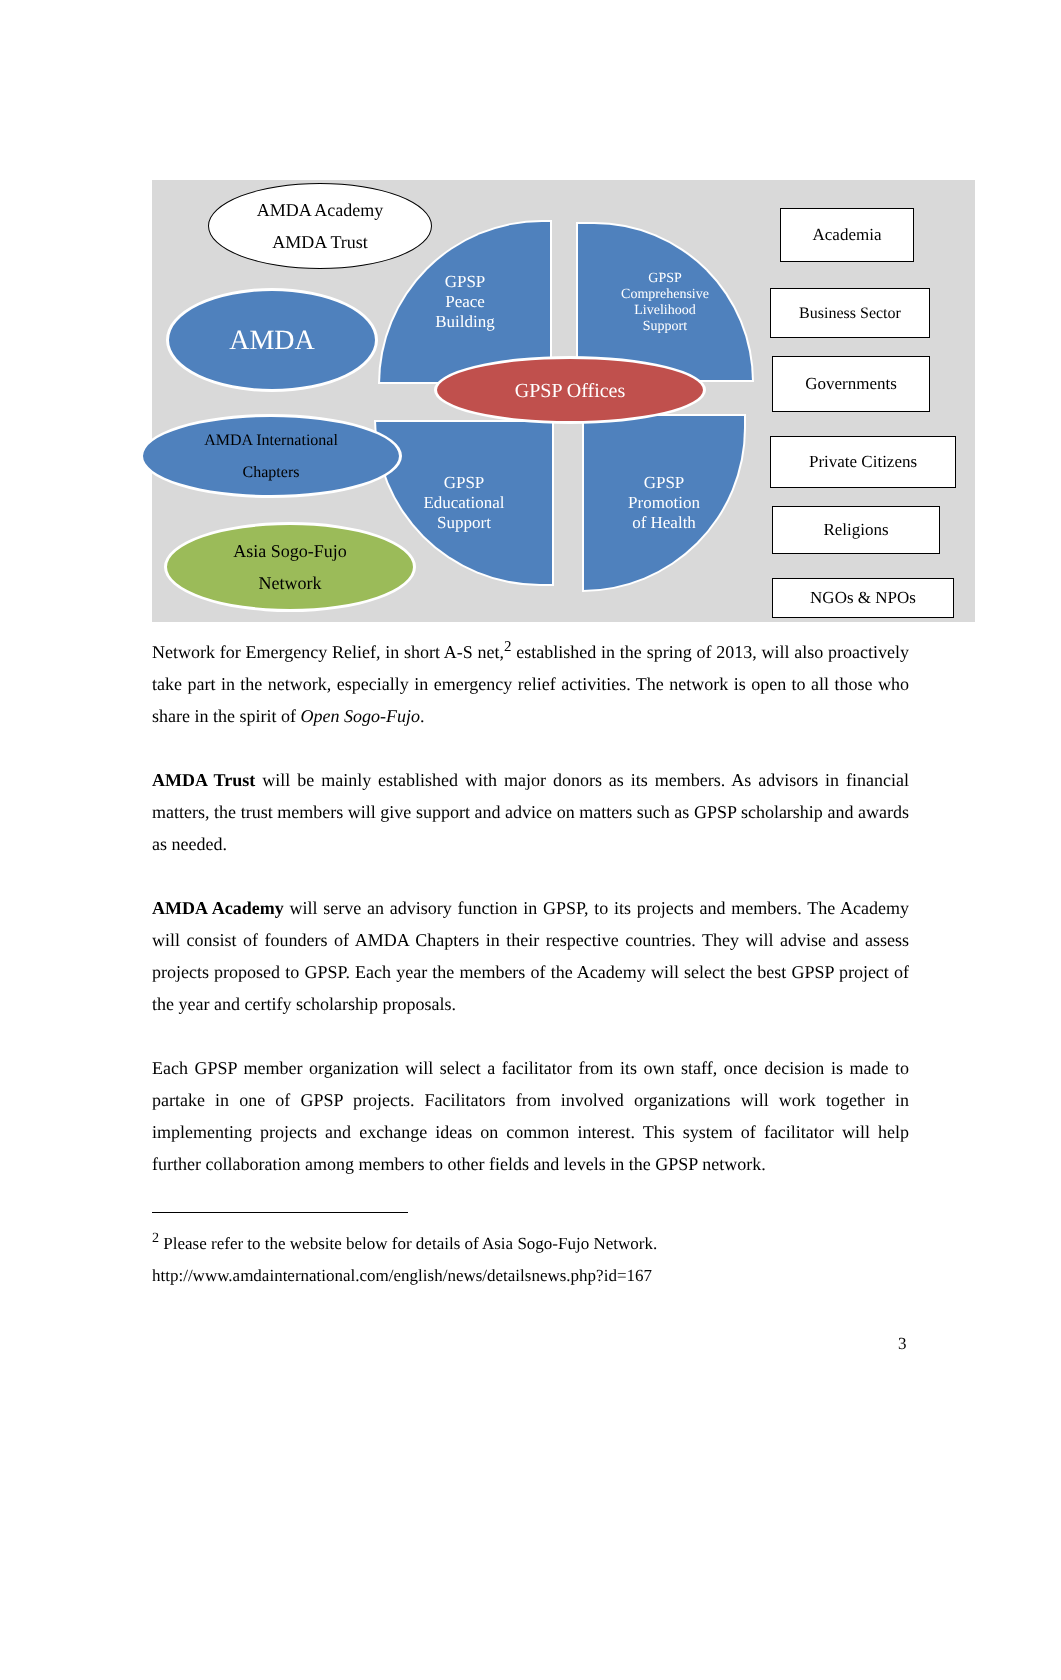AMDA Academy
AMDA Trust
AMDA
GPSP
Peace
Building
GPSP
Comprehensive
Livelihood
Support
GPSP
Educational
Support
GPSP
Promotion
of Health
GPSP Offices
AMDA International
Chapters
Asia Sogo-Fujo
Network
Academia
Business Sector
Governments
Private Citizens
Religions
NGOs & NPOs
Network for Emergency Relief, in short A-S net,<sup>2</sup> established in the spring of 2013, will also proactively take part in the network, especially in emergency relief activities. The network is open to all those who share in the spirit of Open Sogo-Fujo.
AMDA Trust will be mainly established with major donors as its members. As advisors in financial matters, the trust members will give support and advice on matters such as GPSP scholarship and awards as needed.
AMDA Academy will serve an advisory function in GPSP, to its projects and members. The Academy will consist of founders of AMDA Chapters in their respective countries. They will advise and assess projects proposed to GPSP. Each year the members of the Academy will select the best GPSP project of the year and certify scholarship proposals.
Each GPSP member organization will select a facilitator from its own staff, once decision is made to partake in one of GPSP projects. Facilitators from involved organizations will work together in implementing projects and exchange ideas on common interest. This system of facilitator will help further collaboration among members to other fields and levels in the GPSP network.
<sup>2</sup> Please refer to the website below for details of Asia Sogo-Fujo Network.
http://www.amdainternational.com/english/news/detailsnews.php?id=167
3